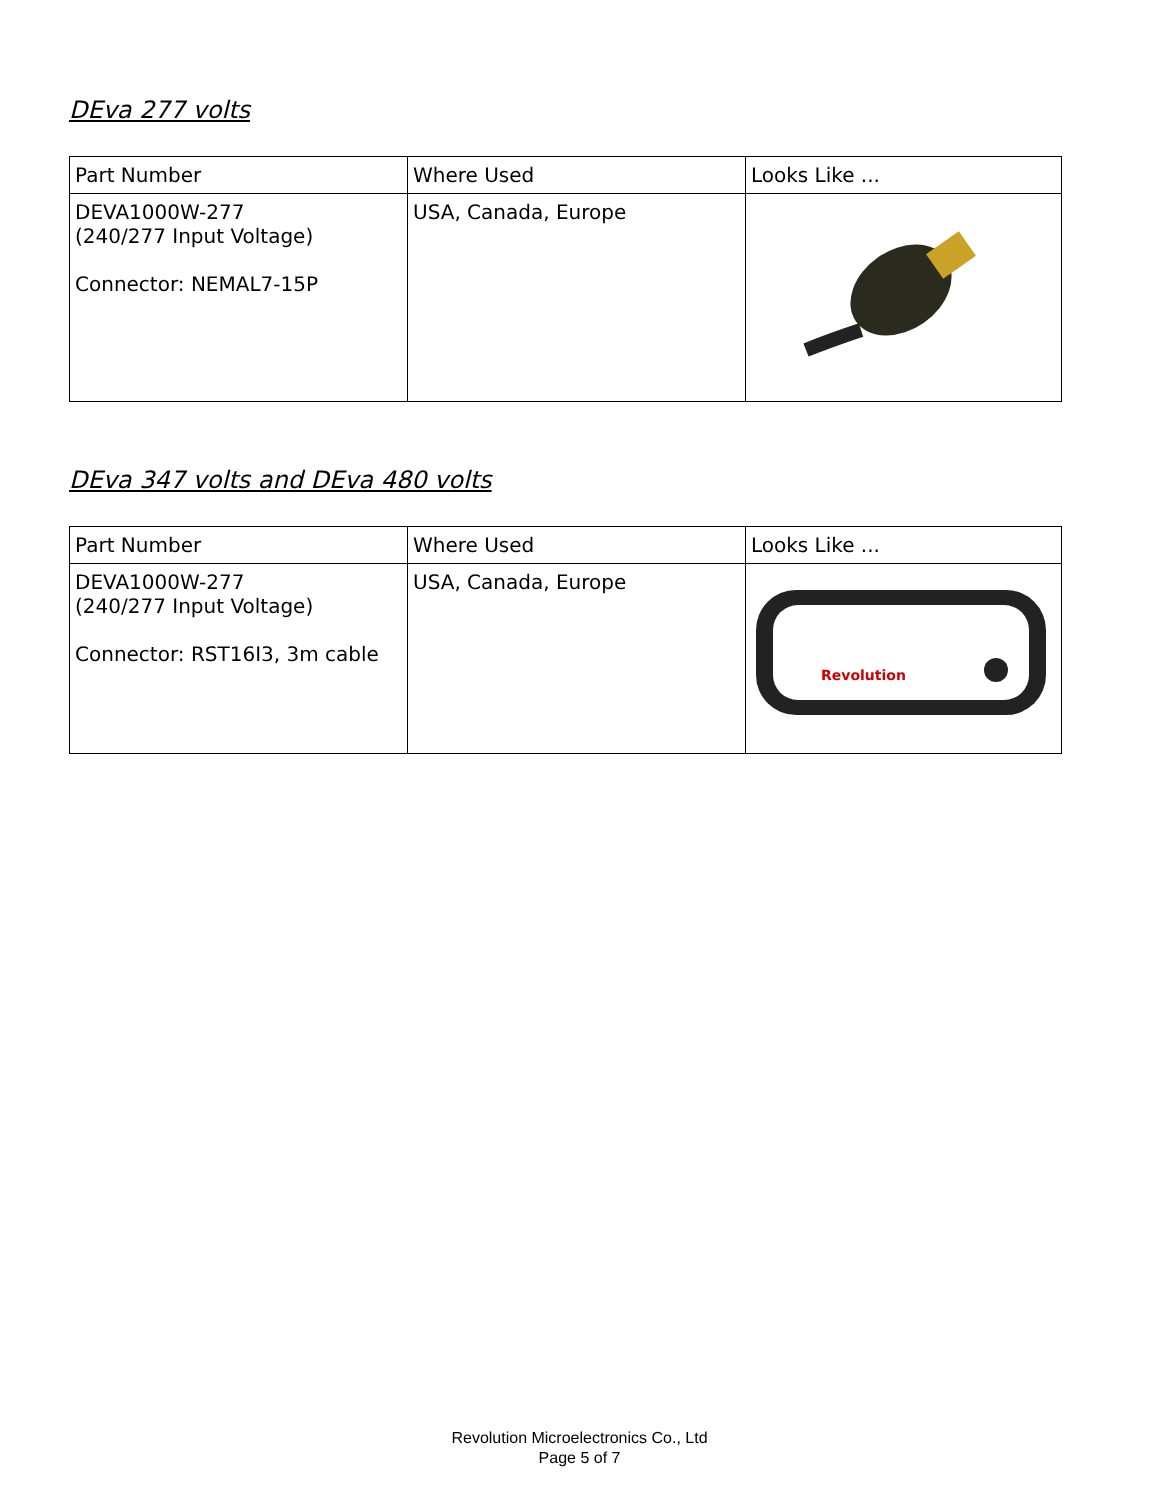DEva 277 volts
| Part Number | Where Used | Looks Like ... |
| --- | --- | --- |
| DEVA1000W-277 (240/277 Input Voltage) Connector: NEMAL7-15P | USA, Canada, Europe | |
DEva 347 volts and DEva 480 volts
| Part Number | Where Used | Looks Like ... |
| --- | --- | --- |
| DEVA1000W-277 (240/277 Input Voltage) Connector: RST16I3, 3m cable | USA, Canada, Europe | Revolution |
Revolution Microelectronics Co., Ltd
Page 5 of 7